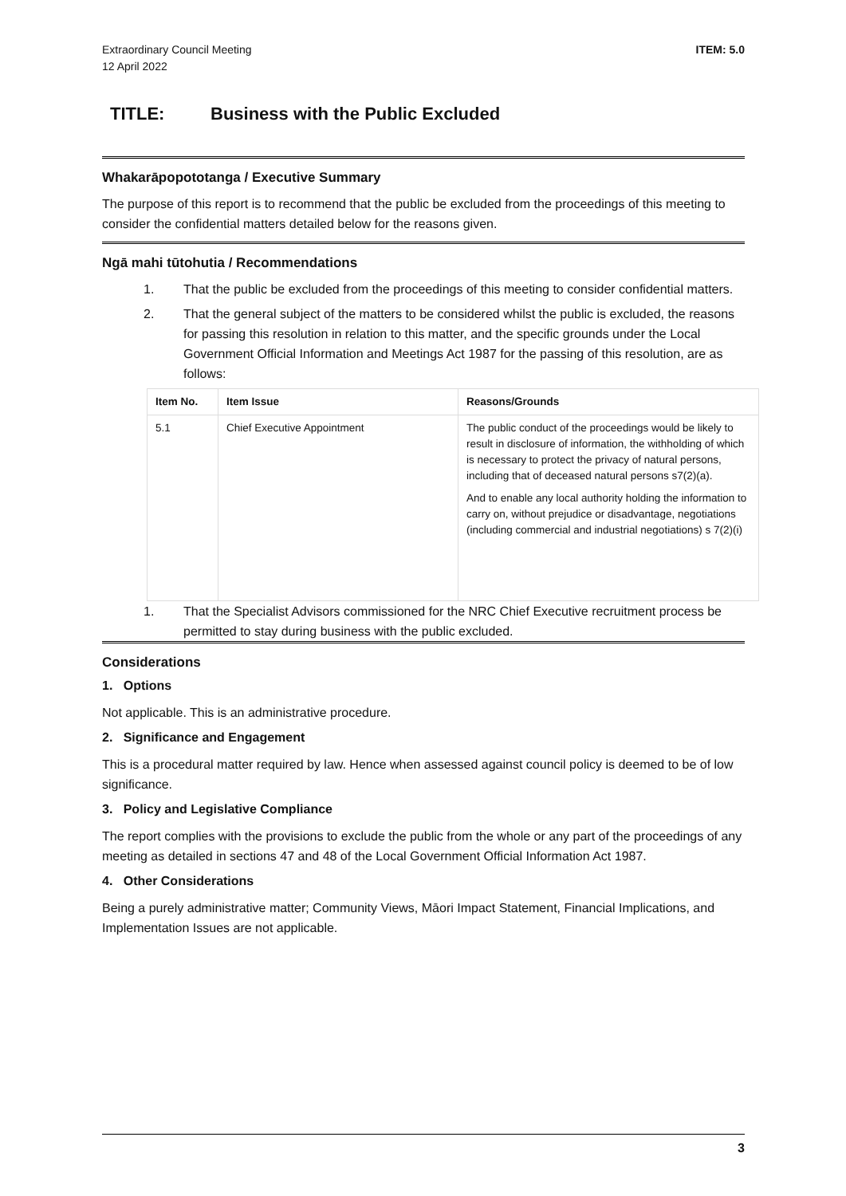Extraordinary Council Meeting
12 April 2022
ITEM: 5.0
TITLE: Business with the Public Excluded
Whakarāpopototanga / Executive Summary
The purpose of this report is to recommend that the public be excluded from the proceedings of this meeting to consider the confidential matters detailed below for the reasons given.
Ngā mahi tūtohutia / Recommendations
1. That the public be excluded from the proceedings of this meeting to consider confidential matters.
2. That the general subject of the matters to be considered whilst the public is excluded, the reasons for passing this resolution in relation to this matter, and the specific grounds under the Local Government Official Information and Meetings Act 1987 for the passing of this resolution, are as follows:
| Item No. | Item Issue | Reasons/Grounds |
| --- | --- | --- |
| 5.1 | Chief Executive Appointment | The public conduct of the proceedings would be likely to result in disclosure of information, the withholding of which is necessary to protect the privacy of natural persons, including that of deceased natural persons s7(2)(a). And to enable any local authority holding the information to carry on, without prejudice or disadvantage, negotiations (including commercial and industrial negotiations) s 7(2)(i) |
1. That the Specialist Advisors commissioned for the NRC Chief Executive recruitment process be permitted to stay during business with the public excluded.
Considerations
1. Options
Not applicable. This is an administrative procedure.
2. Significance and Engagement
This is a procedural matter required by law. Hence when assessed against council policy is deemed to be of low significance.
3. Policy and Legislative Compliance
The report complies with the provisions to exclude the public from the whole or any part of the proceedings of any meeting as detailed in sections 47 and 48 of the Local Government Official Information Act 1987.
4. Other Considerations
Being a purely administrative matter; Community Views, Māori Impact Statement, Financial Implications, and Implementation Issues are not applicable.
3